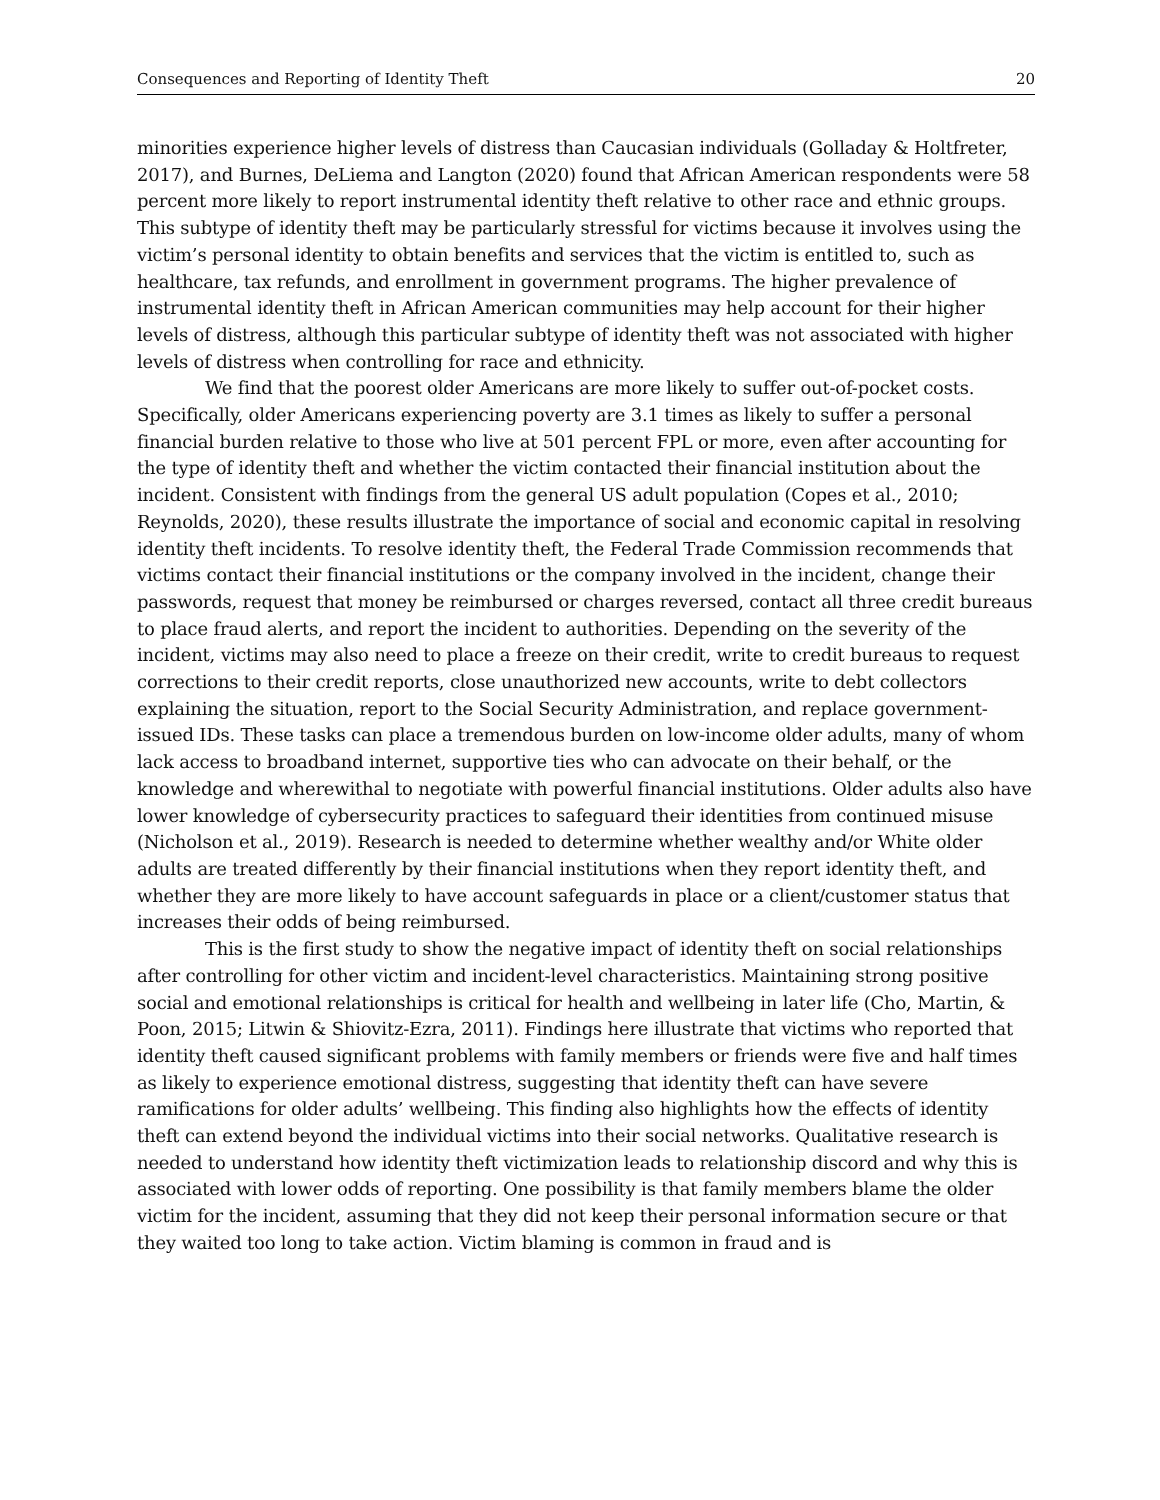Consequences and Reporting of Identity Theft 20
minorities experience higher levels of distress than Caucasian individuals (Golladay & Holtfreter, 2017), and Burnes, DeLiema and Langton (2020) found that African American respondents were 58 percent more likely to report instrumental identity theft relative to other race and ethnic groups. This subtype of identity theft may be particularly stressful for victims because it involves using the victim’s personal identity to obtain benefits and services that the victim is entitled to, such as healthcare, tax refunds, and enrollment in government programs. The higher prevalence of instrumental identity theft in African American communities may help account for their higher levels of distress, although this particular subtype of identity theft was not associated with higher levels of distress when controlling for race and ethnicity.
We find that the poorest older Americans are more likely to suffer out-of-pocket costs. Specifically, older Americans experiencing poverty are 3.1 times as likely to suffer a personal financial burden relative to those who live at 501 percent FPL or more, even after accounting for the type of identity theft and whether the victim contacted their financial institution about the incident. Consistent with findings from the general US adult population (Copes et al., 2010; Reynolds, 2020), these results illustrate the importance of social and economic capital in resolving identity theft incidents. To resolve identity theft, the Federal Trade Commission recommends that victims contact their financial institutions or the company involved in the incident, change their passwords, request that money be reimbursed or charges reversed, contact all three credit bureaus to place fraud alerts, and report the incident to authorities. Depending on the severity of the incident, victims may also need to place a freeze on their credit, write to credit bureaus to request corrections to their credit reports, close unauthorized new accounts, write to debt collectors explaining the situation, report to the Social Security Administration, and replace government-issued IDs. These tasks can place a tremendous burden on low-income older adults, many of whom lack access to broadband internet, supportive ties who can advocate on their behalf, or the knowledge and wherewithal to negotiate with powerful financial institutions. Older adults also have lower knowledge of cybersecurity practices to safeguard their identities from continued misuse (Nicholson et al., 2019). Research is needed to determine whether wealthy and/or White older adults are treated differently by their financial institutions when they report identity theft, and whether they are more likely to have account safeguards in place or a client/customer status that increases their odds of being reimbursed.
This is the first study to show the negative impact of identity theft on social relationships after controlling for other victim and incident-level characteristics. Maintaining strong positive social and emotional relationships is critical for health and wellbeing in later life (Cho, Martin, & Poon, 2015; Litwin & Shiovitz-Ezra, 2011). Findings here illustrate that victims who reported that identity theft caused significant problems with family members or friends were five and half times as likely to experience emotional distress, suggesting that identity theft can have severe ramifications for older adults’ wellbeing. This finding also highlights how the effects of identity theft can extend beyond the individual victims into their social networks. Qualitative research is needed to understand how identity theft victimization leads to relationship discord and why this is associated with lower odds of reporting. One possibility is that family members blame the older victim for the incident, assuming that they did not keep their personal information secure or that they waited too long to take action. Victim blaming is common in fraud and is